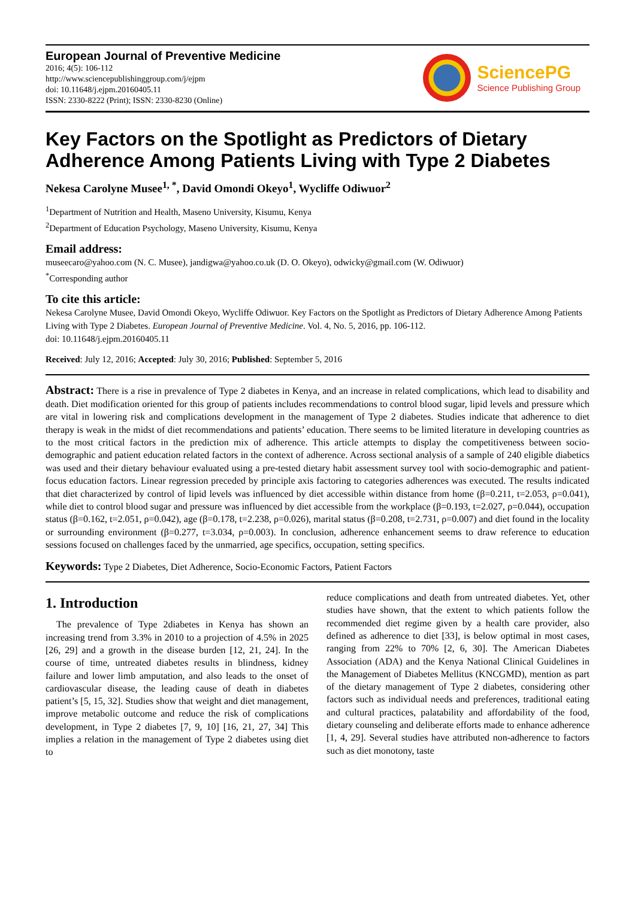European Journal of Preventive Medicine
2016; 4(5): 106-112
http://www.sciencepublishinggroup.com/j/ejpm
doi: 10.11648/j.ejpm.20160405.11
ISSN: 2330-8222 (Print); ISSN: 2330-8230 (Online)
SciencePG
Science Publishing Group
Key Factors on the Spotlight as Predictors of Dietary Adherence Among Patients Living with Type 2 Diabetes
Nekesa Carolyne Musee<sup>1, *</sup>, David Omondi Okeyo<sup>1</sup>, Wycliffe Odiwuor<sup>2</sup>
<sup>1</sup> Department of Nutrition and Health, Maseno University, Kisumu, Kenya
<sup>2</sup> Department of Education Psychology, Maseno University, Kisumu, Kenya
Email address:
museecaro@yahoo.com (N. C. Musee), jandigwa@yahoo.co.uk (D. O. Okeyo), odwicky@gmail.com (W. Odiwuor)
<sup>*</sup> Corresponding author
To cite this article:
Nekesa Carolyne Musee, David Omondi Okeyo, Wycliffe Odiwuor. Key Factors on the Spotlight as Predictors of Dietary Adherence Among Patients Living with Type 2 Diabetes. European Journal of Preventive Medicine. Vol. 4, No. 5, 2016, pp. 106-112.
doi: 10.11648/j.ejpm.20160405.11
Received: July 12, 2016; Accepted: July 30, 2016; Published: September 5, 2016
Abstract: There is a rise in prevalence of Type 2 diabetes in Kenya, and an increase in related complications, which lead to disability and death. Diet modification oriented for this group of patients includes recommendations to control blood sugar, lipid levels and pressure which are vital in lowering risk and complications development in the management of Type 2 diabetes. Studies indicate that adherence to diet therapy is weak in the midst of diet recommendations and patients’ education. There seems to be limited literature in developing countries as to the most critical factors in the prediction mix of adherence. This article attempts to display the competitiveness between socio-demographic and patient education related factors in the context of adherence. Across sectional analysis of a sample of 240 eligible diabetics was used and their dietary behaviour evaluated using a pre-tested dietary habit assessment survey tool with socio-demographic and patient-focus education factors. Linear regression preceded by principle axis factoring to categories adherences was executed. The results indicated that diet characterized by control of lipid levels was influenced by diet accessible within distance from home (β=0.211, t=2.053, ρ=0.041), while diet to control blood sugar and pressure was influenced by diet accessible from the workplace (β=0.193, t=2.027, ρ=0.044), occupation status (β=0.162, t=2.051, ρ=0.042), age (β=0.178, t=2.238, ρ=0.026), marital status (β=0.208, t=2.731, ρ=0.007) and diet found in the locality or surrounding environment (β=0.277, t=3.034, ρ=0.003). In conclusion, adherence enhancement seems to draw reference to education sessions focused on challenges faced by the unmarried, age specifics, occupation, setting specifics.
Keywords: Type 2 Diabetes, Diet Adherence, Socio-Economic Factors, Patient Factors
1. Introduction
The prevalence of Type 2diabetes in Kenya has shown an increasing trend from 3.3% in 2010 to a projection of 4.5% in 2025 [26, 29] and a growth in the disease burden [12, 21, 24]. In the course of time, untreated diabetes results in blindness, kidney failure and lower limb amputation, and also leads to the onset of cardiovascular disease, the leading cause of death in diabetes patient’s [5, 15, 32]. Studies show that weight and diet management, improve metabolic outcome and reduce the risk of complications development, in Type 2 diabetes [7, 9, 10] [16, 21, 27, 34] This implies a relation in the management of Type 2 diabetes using diet to
reduce complications and death from untreated diabetes. Yet, other studies have shown, that the extent to which patients follow the recommended diet regime given by a health care provider, also defined as adherence to diet [33], is below optimal in most cases, ranging from 22% to 70% [2, 6, 30]. The American Diabetes Association (ADA) and the Kenya National Clinical Guidelines in the Management of Diabetes Mellitus (KNCGMD), mention as part of the dietary management of Type 2 diabetes, considering other factors such as individual needs and preferences, traditional eating and cultural practices, palatability and affordability of the food, dietary counseling and deliberate efforts made to enhance adherence [1, 4, 29]. Several studies have attributed non-adherence to factors such as diet monotony, taste